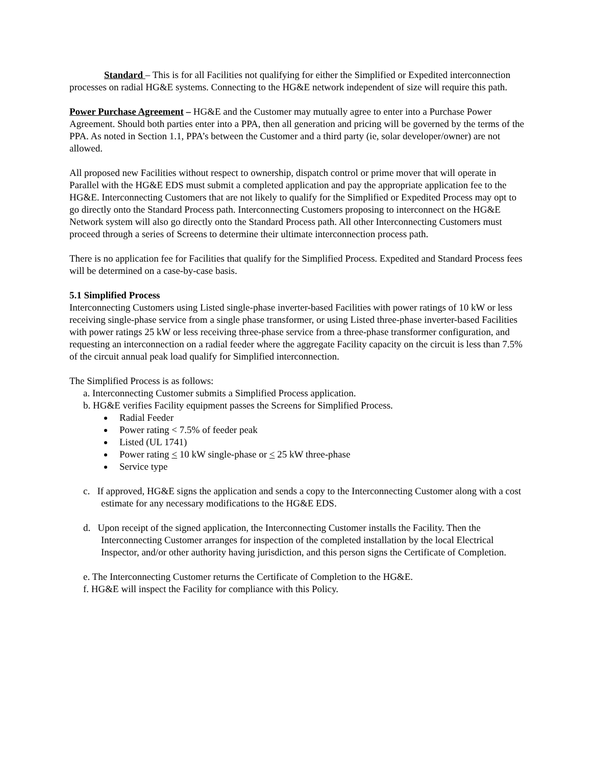Standard – This is for all Facilities not qualifying for either the Simplified or Expedited interconnection processes on radial HG&E systems. Connecting to the HG&E network independent of size will require this path.
Power Purchase Agreement – HG&E and the Customer may mutually agree to enter into a Purchase Power Agreement. Should both parties enter into a PPA, then all generation and pricing will be governed by the terms of the PPA. As noted in Section 1.1, PPA’s between the Customer and a third party (ie, solar developer/owner) are not allowed.
All proposed new Facilities without respect to ownership, dispatch control or prime mover that will operate in Parallel with the HG&E EDS must submit a completed application and pay the appropriate application fee to the HG&E. Interconnecting Customers that are not likely to qualify for the Simplified or Expedited Process may opt to go directly onto the Standard Process path. Interconnecting Customers proposing to interconnect on the HG&E Network system will also go directly onto the Standard Process path. All other Interconnecting Customers must proceed through a series of Screens to determine their ultimate interconnection process path.
There is no application fee for Facilities that qualify for the Simplified Process. Expedited and Standard Process fees will be determined on a case-by-case basis.
5.1 Simplified Process
Interconnecting Customers using Listed single-phase inverter-based Facilities with power ratings of 10 kW or less receiving single-phase service from a single phase transformer, or using Listed three-phase inverter-based Facilities with power ratings 25 kW or less receiving three-phase service from a three-phase transformer configuration, and requesting an interconnection on a radial feeder where the aggregate Facility capacity on the circuit is less than 7.5% of the circuit annual peak load qualify for Simplified interconnection.
The Simplified Process is as follows:
a. Interconnecting Customer submits a Simplified Process application.
b. HG&E verifies Facility equipment passes the Screens for Simplified Process.
Radial Feeder
Power rating < 7.5% of feeder peak
Listed (UL 1741)
Power rating < 10 kW single-phase or < 25 kW three-phase
Service type
c. If approved, HG&E signs the application and sends a copy to the Interconnecting Customer along with a cost estimate for any necessary modifications to the HG&E EDS.
d. Upon receipt of the signed application, the Interconnecting Customer installs the Facility. Then the Interconnecting Customer arranges for inspection of the completed installation by the local Electrical Inspector, and/or other authority having jurisdiction, and this person signs the Certificate of Completion.
e. The Interconnecting Customer returns the Certificate of Completion to the HG&E.
f. HG&E will inspect the Facility for compliance with this Policy.